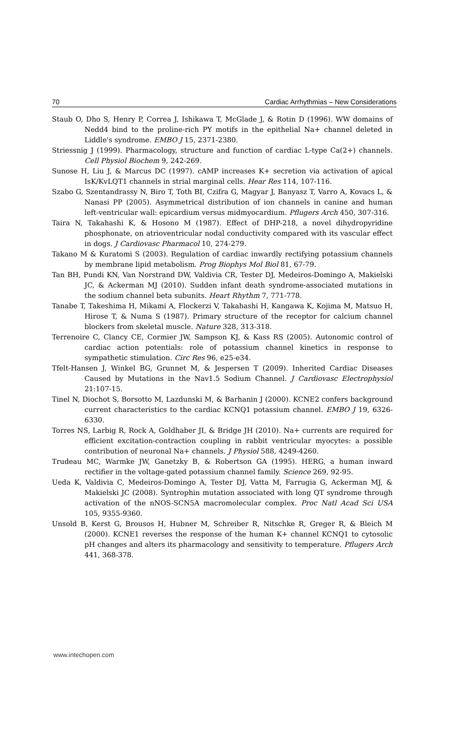70 Cardiac Arrhythmias – New Considerations
Staub O, Dho S, Henry P, Correa J, Ishikawa T, McGlade J, & Rotin D (1996). WW domains of Nedd4 bind to the proline-rich PY motifs in the epithelial Na+ channel deleted in Liddle's syndrome. EMBO J 15, 2371-2380.
Striessnig J (1999). Pharmacology, structure and function of cardiac L-type Ca(2+) channels. Cell Physiol Biochem 9, 242-269.
Sunose H, Liu J, & Marcus DC (1997). cAMP increases K+ secretion via activation of apical IsK/KvLQT1 channels in strial marginal cells. Hear Res 114, 107-116.
Szabo G, Szentandrassy N, Biro T, Toth BI, Czifra G, Magyar J, Banyasz T, Varro A, Kovacs L, & Nanasi PP (2005). Asymmetrical distribution of ion channels in canine and human left-ventricular wall: epicardium versus midmyocardium. Pflugers Arch 450, 307-316.
Taira N, Takahashi K, & Hosono M (1987). Effect of DHP-218, a novel dihydropyridine phosphonate, on atrioventricular nodal conductivity compared with its vascular effect in dogs. J Cardiovasc Pharmacol 10, 274-279.
Takano M & Kuratomi S (2003). Regulation of cardiac inwardly rectifying potassium channels by membrane lipid metabolism. Prog Biophys Mol Biol 81, 67-79.
Tan BH, Pundi KN, Van Norstrand DW, Valdivia CR, Tester DJ, Medeiros-Domingo A, Makielski JC, & Ackerman MJ (2010). Sudden infant death syndrome-associated mutations in the sodium channel beta subunits. Heart Rhythm 7, 771-778.
Tanabe T, Takeshima H, Mikami A, Flockerzi V, Takahashi H, Kangawa K, Kojima M, Matsuo H, Hirose T, & Numa S (1987). Primary structure of the receptor for calcium channel blockers from skeletal muscle. Nature 328, 313-318.
Terrenoire C, Clancy CE, Cormier JW, Sampson KJ, & Kass RS (2005). Autonomic control of cardiac action potentials: role of potassium channel kinetics in response to sympathetic stimulation. Circ Res 96, e25-e34.
Tfelt-Hansen J, Winkel BG, Grunnet M, & Jespersen T (2009). Inherited Cardiac Diseases Caused by Mutations in the Nav1.5 Sodium Channel. J Cardiovasc Electrophysiol 21:107-15.
Tinel N, Diochot S, Borsotto M, Lazdunski M, & Barhanin J (2000). KCNE2 confers background current characteristics to the cardiac KCNQ1 potassium channel. EMBO J 19, 6326-6330.
Torres NS, Larbig R, Rock A, Goldhaber JI, & Bridge JH (2010). Na+ currents are required for efficient excitation-contraction coupling in rabbit ventricular myocytes: a possible contribution of neuronal Na+ channels. J Physiol 588, 4249-4260.
Trudeau MC, Warmke JW, Ganetzky B, & Robertson GA (1995). HERG, a human inward rectifier in the voltage-gated potassium channel family. Science 269, 92-95.
Ueda K, Valdivia C, Medeiros-Domingo A, Tester DJ, Vatta M, Farrugia G, Ackerman MJ, & Makielski JC (2008). Syntrophin mutation associated with long QT syndrome through activation of the nNOS-SCN5A macromolecular complex. Proc Natl Acad Sci USA 105, 9355-9360.
Unsold B, Kerst G, Brousos H, Hubner M, Schreiber R, Nitschke R, Greger R, & Bleich M (2000). KCNE1 reverses the response of the human K+ channel KCNQ1 to cytosolic pH changes and alters its pharmacology and sensitivity to temperature. Pflugers Arch 441, 368-378.
www.intechopen.com